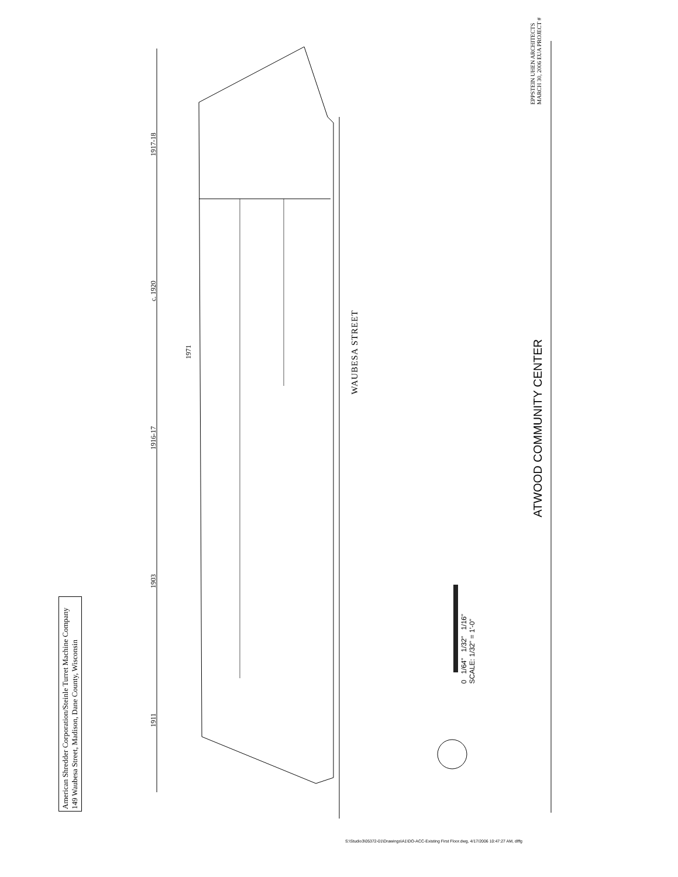1911
1903
1916-17
c. 1920
1917-18
1971
American Shredder Corporation/Steinle Turret Machine Company
149 Waubesa Street, Madison, Dane County, Wisconsin
WAUBESA STREET
ATWOOD COMMUNITY CENTER
0 1/64" 1/32" 1/16"
SCALE: 1/32" = 1'-0"
EPPSTEIN UHEN ARCHITECTS
MARCH 30, 2006 EUA PROJECT #
S:\Studio3\05372-01\Drawings\A1\DO-ACC-Existing First Floor.dwg, 4/17/2006 10:47:27 AM, dlffg